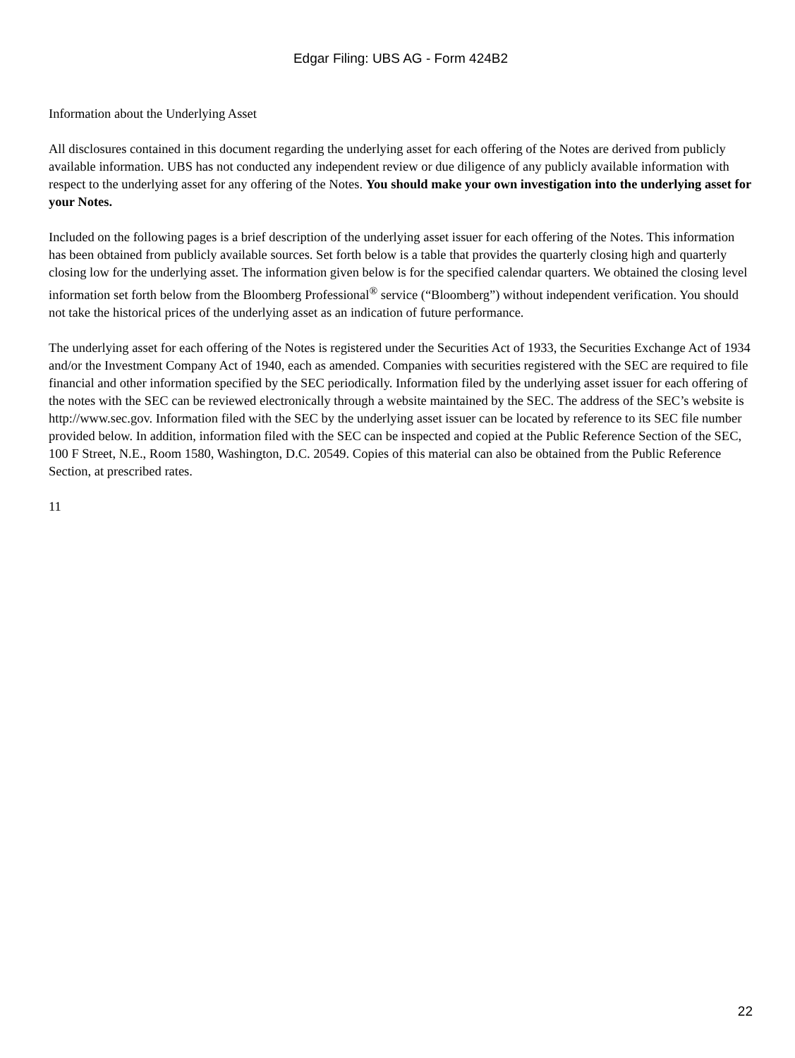Edgar Filing: UBS AG - Form 424B2
Information about the Underlying Asset
All disclosures contained in this document regarding the underlying asset for each offering of the Notes are derived from publicly available information. UBS has not conducted any independent review or due diligence of any publicly available information with respect to the underlying asset for any offering of the Notes. You should make your own investigation into the underlying asset for your Notes.
Included on the following pages is a brief description of the underlying asset issuer for each offering of the Notes. This information has been obtained from publicly available sources. Set forth below is a table that provides the quarterly closing high and quarterly closing low for the underlying asset. The information given below is for the specified calendar quarters. We obtained the closing level information set forth below from the Bloomberg Professional<sup>®</sup> service (“Bloomberg”) without independent verification. You should not take the historical prices of the underlying asset as an indication of future performance.
The underlying asset for each offering of the Notes is registered under the Securities Act of 1933, the Securities Exchange Act of 1934 and/or the Investment Company Act of 1940, each as amended. Companies with securities registered with the SEC are required to file financial and other information specified by the SEC periodically. Information filed by the underlying asset issuer for each offering of the notes with the SEC can be reviewed electronically through a website maintained by the SEC. The address of the SEC’s website is http://www.sec.gov. Information filed with the SEC by the underlying asset issuer can be located by reference to its SEC file number provided below. In addition, information filed with the SEC can be inspected and copied at the Public Reference Section of the SEC, 100 F Street, N.E., Room 1580, Washington, D.C. 20549. Copies of this material can also be obtained from the Public Reference Section, at prescribed rates.
11
22